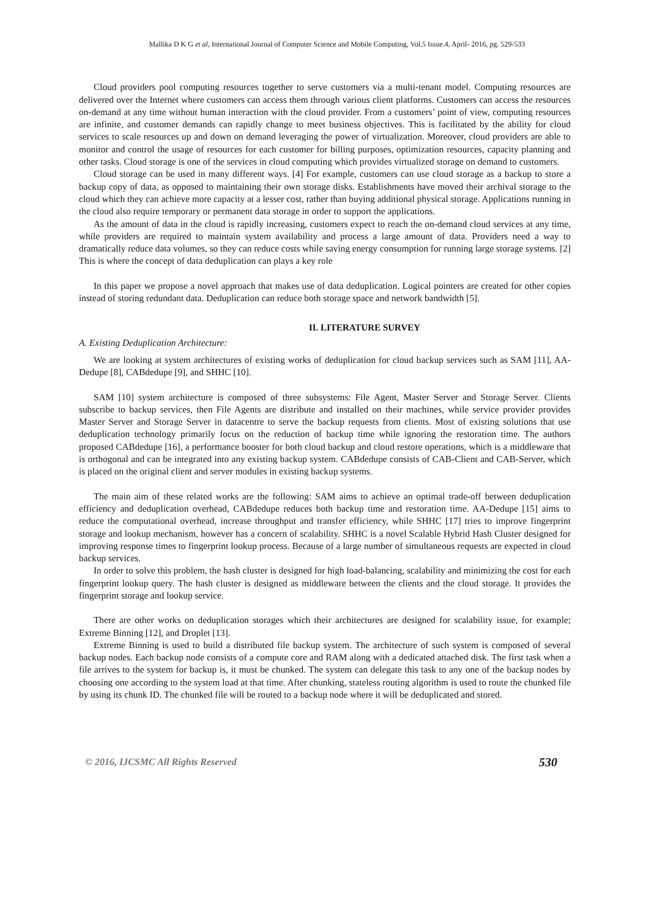Mallika D K G et al, International Journal of Computer Science and Mobile Computing, Vol.5 Issue.4, April- 2016, pg. 529-533
Cloud providers pool computing resources together to serve customers via a multi-tenant model. Computing resources are delivered over the Internet where customers can access them through various client platforms. Customers can access the resources on-demand at any time without human interaction with the cloud provider. From a customers’ point of view, computing resources are infinite, and customer demands can rapidly change to meet business objectives. This is facilitated by the ability for cloud services to scale resources up and down on demand leveraging the power of virtualization. Moreover, cloud providers are able to monitor and control the usage of resources for each customer for billing purposes, optimization resources, capacity planning and other tasks. Cloud storage is one of the services in cloud computing which provides virtualized storage on demand to customers.
Cloud storage can be used in many different ways. [4] For example, customers can use cloud storage as a backup to store a backup copy of data, as opposed to maintaining their own storage disks. Establishments have moved their archival storage to the cloud which they can achieve more capacity at a lesser cost, rather than buying additional physical storage. Applications running in the cloud also require temporary or permanent data storage in order to support the applications.
As the amount of data in the cloud is rapidly increasing, customers expect to reach the on-demand cloud services at any time, while providers are required to maintain system availability and process a large amount of data. Providers need a way to dramatically reduce data volumes, so they can reduce costs while saving energy consumption for running large storage systems. [2] This is where the concept of data deduplication can plays a key role
In this paper we propose a novel approach that makes use of data deduplication. Logical pointers are created for other copies instead of storing redundant data. Deduplication can reduce both storage space and network bandwidth [5].
II. LITERATURE SURVEY
A. Existing Deduplication Architecture:
We are looking at system architectures of existing works of deduplication for cloud backup services such as SAM [11], AA-Dedupe [8], CABdedupe [9], and SHHC [10].
SAM [10] system architecture is composed of three subsystems: File Agent, Master Server and Storage Server. Clients subscribe to backup services, then File Agents are distribute and installed on their machines, while service provider provides Master Server and Storage Server in datacentre to serve the backup requests from clients. Most of existing solutions that use deduplication technology primarily focus on the reduction of backup time while ignoring the restoration time. The authors proposed CABdedupe [16], a performance booster for both cloud backup and cloud restore operations, which is a middleware that is orthogonal and can be integrated into any existing backup system. CABdedupe consists of CAB-Client and CAB-Server, which is placed on the original client and server modules in existing backup systems.
The main aim of these related works are the following: SAM aims to achieve an optimal trade-off between deduplication efficiency and deduplication overhead, CABdedupe reduces both backup time and restoration time. AA-Dedupe [15] aims to reduce the computational overhead, increase throughput and transfer efficiency, while SHHC [17] tries to improve fingerprint storage and lookup mechanism, however has a concern of scalability. SHHC is a novel Scalable Hybrid Hash Cluster designed for improving response times to fingerprint lookup process. Because of a large number of simultaneous requests are expected in cloud backup services.
In order to solve this problem, the hash cluster is designed for high load-balancing, scalability and minimizing the cost for each fingerprint lookup query. The hash cluster is designed as middleware between the clients and the cloud storage. It provides the fingerprint storage and lookup service.
There are other works on deduplication storages which their architectures are designed for scalability issue, for example; Extreme Binning [12], and Droplet [13].
Extreme Binning is used to build a distributed file backup system. The architecture of such system is composed of several backup nodes. Each backup node consists of a compute core and RAM along with a dedicated attached disk. The first task when a file arrives to the system for backup is, it must be chunked. The system can delegate this task to any one of the backup nodes by choosing one according to the system load at that time. After chunking, stateless routing algorithm is used to route the chunked file by using its chunk ID. The chunked file will be routed to a backup node where it will be deduplicated and stored.
© 2016, IJCSMC All Rights Reserved 530